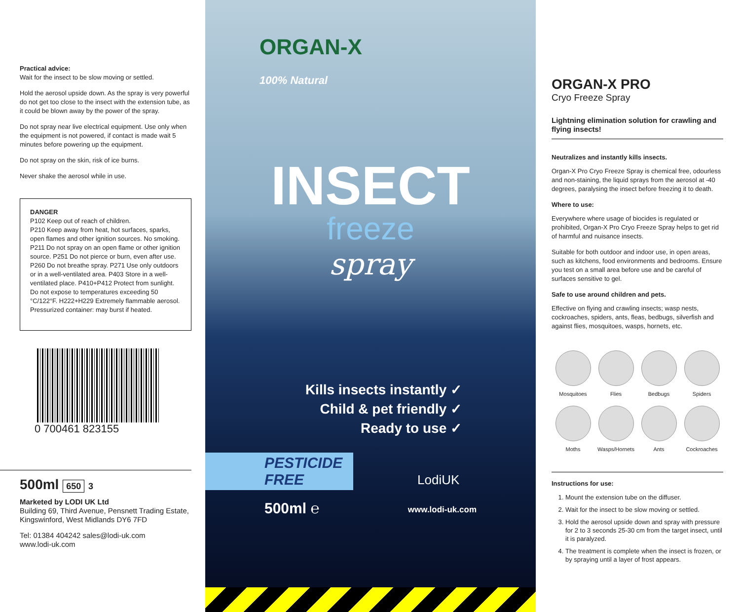Practical advice:
Wait for the insect to be slow moving or settled.
Hold the aerosol upside down. As the spray is very powerful do not get too close to the insect with the extension tube, as it could be blown away by the power of the spray.
Do not spray near live electrical equipment. Use only when the equipment is not powered, if contact is made wait 5 minutes before powering up the equipment.
Do not spray on the skin, risk of ice burns.
Never shake the aerosol while in use.
DANGER
P102 Keep out of reach of children.
P210 Keep away from heat, hot surfaces, sparks, open flames and other ignition sources. No smoking.
P211 Do not spray on an open flame or other ignition source. P251 Do not pierce or burn, even after use. P260 Do not breathe spray. P271 Use only outdoors or in a well-ventilated area. P403 Store in a well-ventilated place. P410+P412 Protect from sunlight. Do not expose to temperatures exceeding 50 °C/122°F. H222+H229 Extremely flammable aerosol. Pressurized container: may burst if heated.
0 700461 823155
500ml 650 3
Marketed by LODI UK Ltd
Building 69, Third Avenue, Pensnett Trading Estate, Kingswinford, West Midlands DY6 7FD
Tel: 01384 404242 sales@lodi-uk.com
www.lodi-uk.com
ORGAN-X
100% Natural
INSECT
freeze
spray
Kills insects instantly ✓
Child & pet friendly ✓
Ready to use ✓
PESTICIDE
FREE
LodiUK
500ml ℮ www.lodi-uk.com
ORGAN-X PRO
Cryo Freeze Spray
Lightning elimination solution for crawling and flying insects!
Neutralizes and instantly kills insects.
Organ-X Pro Cryo Freeze Spray is chemical free, odourless and non-staining, the liquid sprays from the aerosol at -40 degrees, paralysing the insect before freezing it to death.
Where to use:
Everywhere where usage of biocides is regulated or prohibited, Organ-X Pro Cryo Freeze Spray helps to get rid of harmful and nuisance insects.
Suitable for both outdoor and indoor use, in open areas, such as kitchens, food environments and bedrooms. Ensure you test on a small area before use and be careful of surfaces sensitive to gel.
Safe to use around children and pets.
Effective on flying and crawling insects; wasp nests, cockroaches, spiders, ants, fleas, bedbugs, silverfish and against flies, mosquitoes, wasps, hornets, etc.
Mosquitoes
Flies
Bedbugs
Spiders
Moths
Wasps/Hornets
Ants
Cockroaches
Instructions for use:
1. Mount the extension tube on the diffuser.
2. Wait for the insect to be slow moving or settled.
3. Hold the aerosol upside down and spray with pressure for 2 to 3 seconds 25-30 cm from the target insect, until it is paralyzed.
4. The treatment is complete when the insect is frozen, or by spraying until a layer of frost appears.